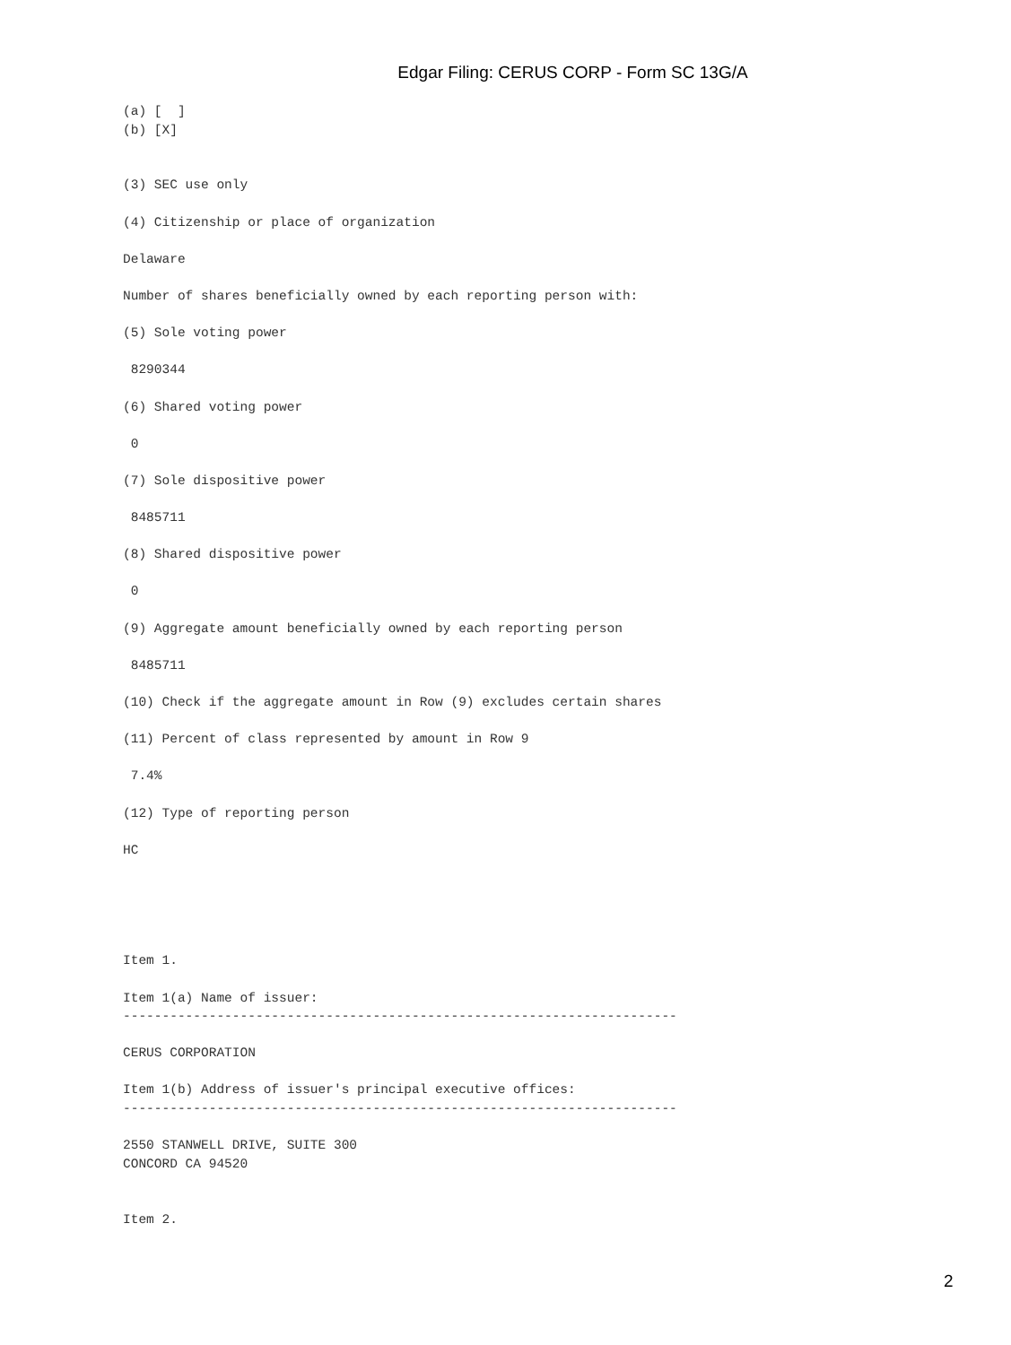Edgar Filing: CERUS CORP - Form SC 13G/A
(a) [  ]
(b) [X]


(3) SEC use only

(4) Citizenship or place of organization

Delaware

Number of shares beneficially owned by each reporting person with:

(5) Sole voting power

 8290344

(6) Shared voting power

 0

(7) Sole dispositive power

 8485711

(8) Shared dispositive power

 0

(9) Aggregate amount beneficially owned by each reporting person

 8485711

(10) Check if the aggregate amount in Row (9) excludes certain shares

(11) Percent of class represented by amount in Row 9

 7.4%

(12) Type of reporting person

HC





Item 1.

Item 1(a) Name of issuer:
-----------------------------------------------------------------------

CERUS CORPORATION

Item 1(b) Address of issuer's principal executive offices:
-----------------------------------------------------------------------

2550 STANWELL DRIVE, SUITE 300
CONCORD CA 94520


Item 2.
2